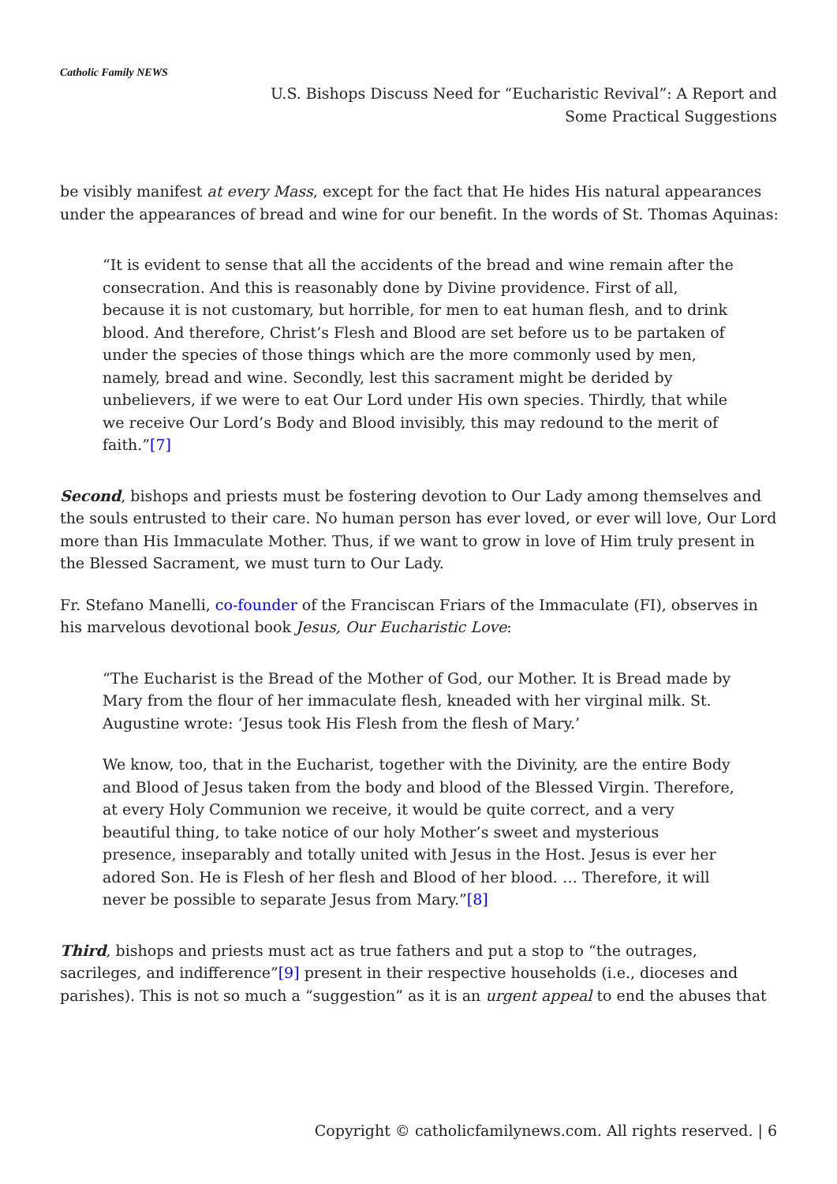Catholic Family NEWS
U.S. Bishops Discuss Need for “Eucharistic Revival”: A Report and Some Practical Suggestions
be visibly manifest at every Mass, except for the fact that He hides His natural appearances under the appearances of bread and wine for our benefit. In the words of St. Thomas Aquinas:
“It is evident to sense that all the accidents of the bread and wine remain after the consecration. And this is reasonably done by Divine providence. First of all, because it is not customary, but horrible, for men to eat human flesh, and to drink blood. And therefore, Christ’s Flesh and Blood are set before us to be partaken of under the species of those things which are the more commonly used by men, namely, bread and wine. Secondly, lest this sacrament might be derided by unbelievers, if we were to eat Our Lord under His own species. Thirdly, that while we receive Our Lord’s Body and Blood invisibly, this may redound to the merit of faith.”[7]
Second, bishops and priests must be fostering devotion to Our Lady among themselves and the souls entrusted to their care. No human person has ever loved, or ever will love, Our Lord more than His Immaculate Mother. Thus, if we want to grow in love of Him truly present in the Blessed Sacrament, we must turn to Our Lady.
Fr. Stefano Manelli, co-founder of the Franciscan Friars of the Immaculate (FI), observes in his marvelous devotional book Jesus, Our Eucharistic Love:
“The Eucharist is the Bread of the Mother of God, our Mother. It is Bread made by Mary from the flour of her immaculate flesh, kneaded with her virginal milk. St. Augustine wrote: ‘Jesus took His Flesh from the flesh of Mary.’
We know, too, that in the Eucharist, together with the Divinity, are the entire Body and Blood of Jesus taken from the body and blood of the Blessed Virgin. Therefore, at every Holy Communion we receive, it would be quite correct, and a very beautiful thing, to take notice of our holy Mother’s sweet and mysterious presence, inseparably and totally united with Jesus in the Host. Jesus is ever her adored Son. He is Flesh of her flesh and Blood of her blood. … Therefore, it will never be possible to separate Jesus from Mary.”[8]
Third, bishops and priests must act as true fathers and put a stop to “the outrages, sacrileges, and indifference”[9] present in their respective households (i.e., dioceses and parishes). This is not so much a “suggestion” as it is an urgent appeal to end the abuses that
Copyright © catholicfamilynews.com. All rights reserved. | 6